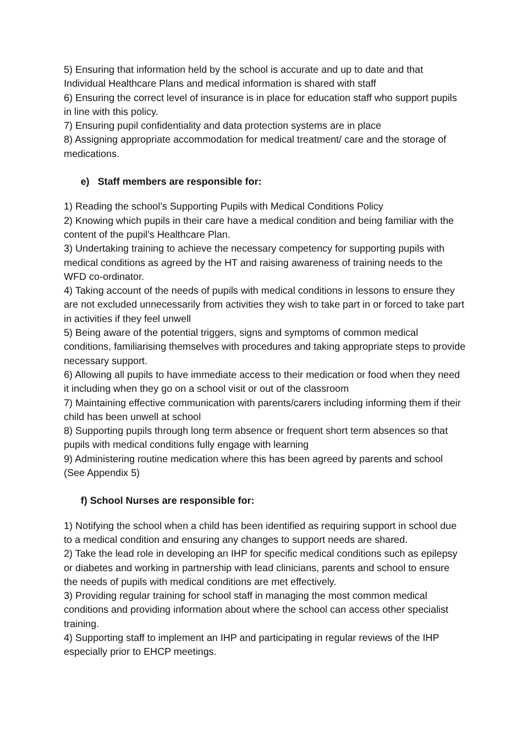5) Ensuring that information held by the school is accurate and up to date and that Individual Healthcare Plans and medical information is shared with staff
6) Ensuring the correct level of insurance is in place for education staff who support pupils in line with this policy.
7) Ensuring pupil confidentiality and data protection systems are in place
8) Assigning appropriate accommodation for medical treatment/ care and the storage of medications.
e) Staff members are responsible for:
1) Reading the school’s Supporting Pupils with Medical Conditions Policy
2) Knowing which pupils in their care have a medical condition and being familiar with the content of the pupil’s Healthcare Plan.
3) Undertaking training to achieve the necessary competency for supporting pupils with medical conditions as agreed by the HT and raising awareness of training needs to the WFD co-ordinator.
4) Taking account of the needs of pupils with medical conditions in lessons to ensure they are not excluded unnecessarily from activities they wish to take part in or forced to take part in activities if they feel unwell
5) Being aware of the potential triggers, signs and symptoms of common medical conditions, familiarising themselves with procedures and taking appropriate steps to provide necessary support.
6) Allowing all pupils to have immediate access to their medication or food when they need it including when they go on a school visit or out of the classroom
7) Maintaining effective communication with parents/carers including informing them if their child has been unwell at school
8) Supporting pupils through long term absence or frequent short term absences so that pupils with medical conditions fully engage with learning
9) Administering routine medication where this has been agreed by parents and school (See Appendix 5)
f) School Nurses are responsible for:
1) Notifying the school when a child has been identified as requiring support in school due to a medical condition and ensuring any changes to support needs are shared.
2) Take the lead role in developing an IHP for specific medical conditions such as epilepsy or diabetes and working in partnership with lead clinicians, parents and school to ensure the needs of pupils with medical conditions are met effectively.
3) Providing regular training for school staff in managing the most common medical conditions and providing information about where the school can access other specialist training.
4) Supporting staff to implement an IHP and participating in regular reviews of the IHP especially prior to EHCP meetings.